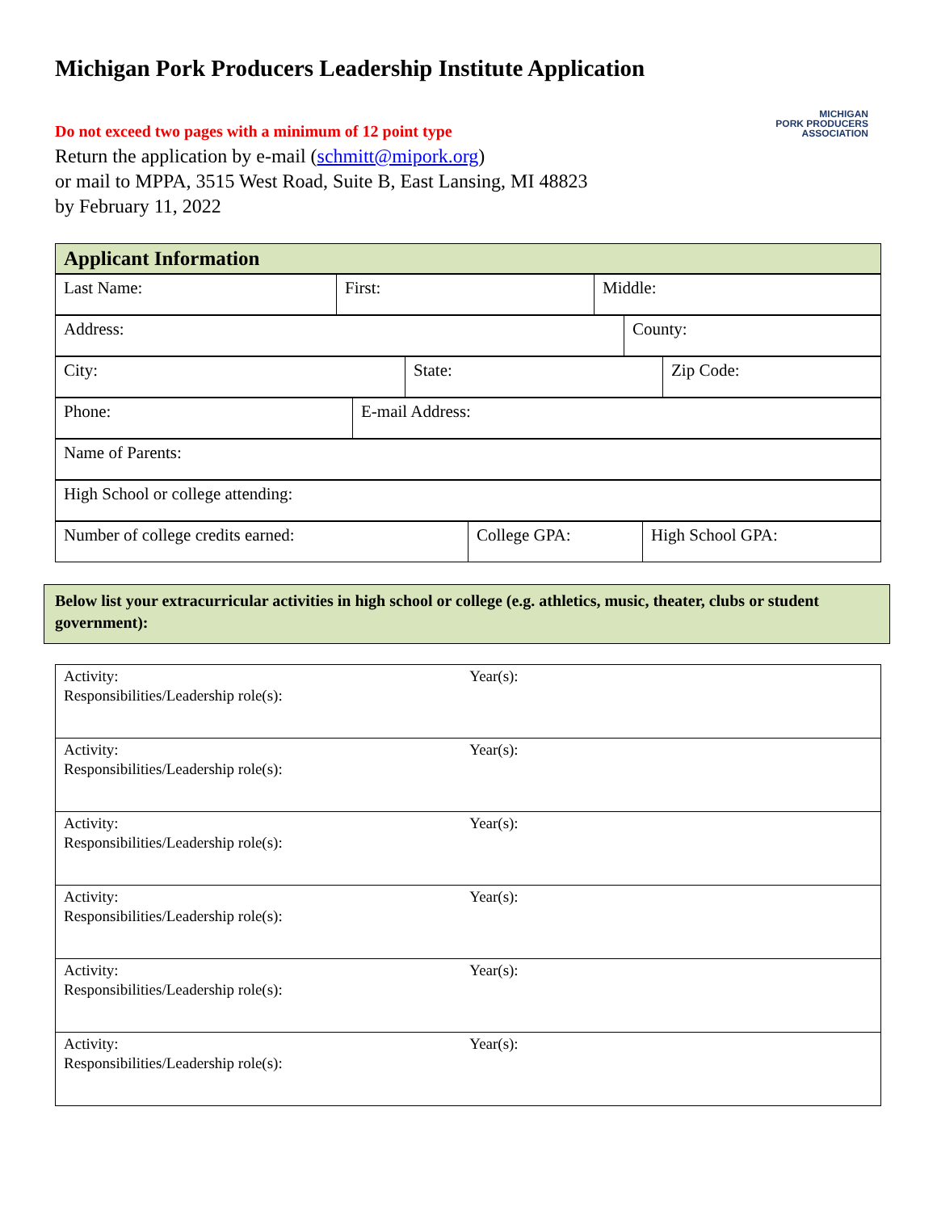Michigan Pork Producers Leadership Institute Application
MICHIGAN
PORK PRODUCERS
ASSOCIATION
Do not exceed two pages with a minimum of 12 point type
Return the application by e-mail (schmitt@mipork.org)
or mail to MPPA, 3515 West Road, Suite B, East Lansing, MI 48823
by February 11, 2022
| Applicant Information |
| Last Name: | First: | Middle: |
| Address: | County: |
| City: | State: | Zip Code: |
| Phone: | E-mail Address: |
| Name of Parents: |
| High School or college attending: |
| Number of college credits earned: | College GPA: | High School GPA: |
Below list your extracurricular activities in high school or college (e.g. athletics, music, theater, clubs or student government):
| Activity: Year(s): Responsibilities/Leadership role(s): |
| Activity: Year(s): Responsibilities/Leadership role(s): |
| Activity: Year(s): Responsibilities/Leadership role(s): |
| Activity: Year(s): Responsibilities/Leadership role(s): |
| Activity: Year(s): Responsibilities/Leadership role(s): |
| Activity: Year(s): Responsibilities/Leadership role(s): |